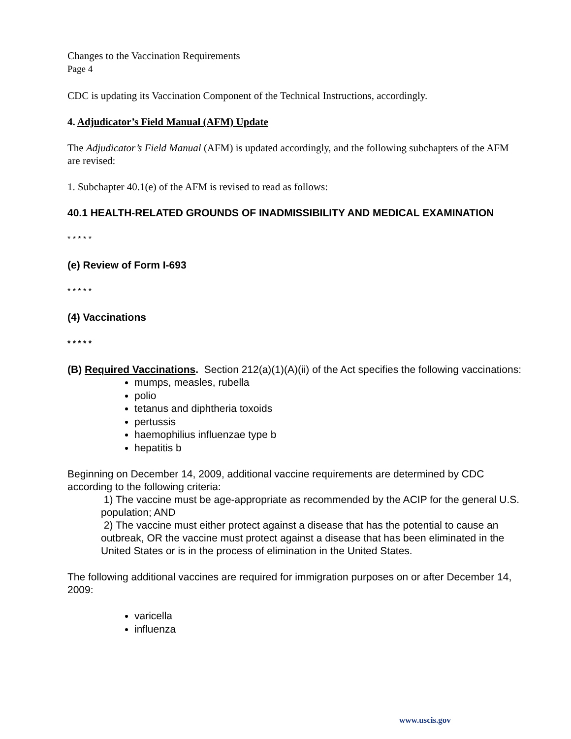Changes to the Vaccination Requirements
Page 4
CDC is updating its Vaccination Component of the Technical Instructions, accordingly.
4. Adjudicator’s Field Manual (AFM) Update
The Adjudicator’s Field Manual (AFM) is updated accordingly, and the following subchapters of the AFM are revised:
1. Subchapter 40.1(e) of the AFM is revised to read as follows:
40.1 HEALTH-RELATED GROUNDS OF INADMISSIBILITY AND MEDICAL EXAMINATION
* * * * *
(e) Review of Form I-693
* * * * *
(4) Vaccinations
* * * * *
(B) Required Vaccinations. Section 212(a)(1)(A)(ii) of the Act specifies the following vaccinations:
mumps, measles, rubella
polio
tetanus and diphtheria toxoids
pertussis
haemophilius influenzae type b
hepatitis b
Beginning on December 14, 2009, additional vaccine requirements are determined by CDC according to the following criteria:
1) The vaccine must be age-appropriate as recommended by the ACIP for the general U.S. population; AND
2) The vaccine must either protect against a disease that has the potential to cause an outbreak, OR the vaccine must protect against a disease that has been eliminated in the United States or is in the process of elimination in the United States.
The following additional vaccines are required for immigration purposes on or after December 14, 2009:
varicella
influenza
www.uscis.gov